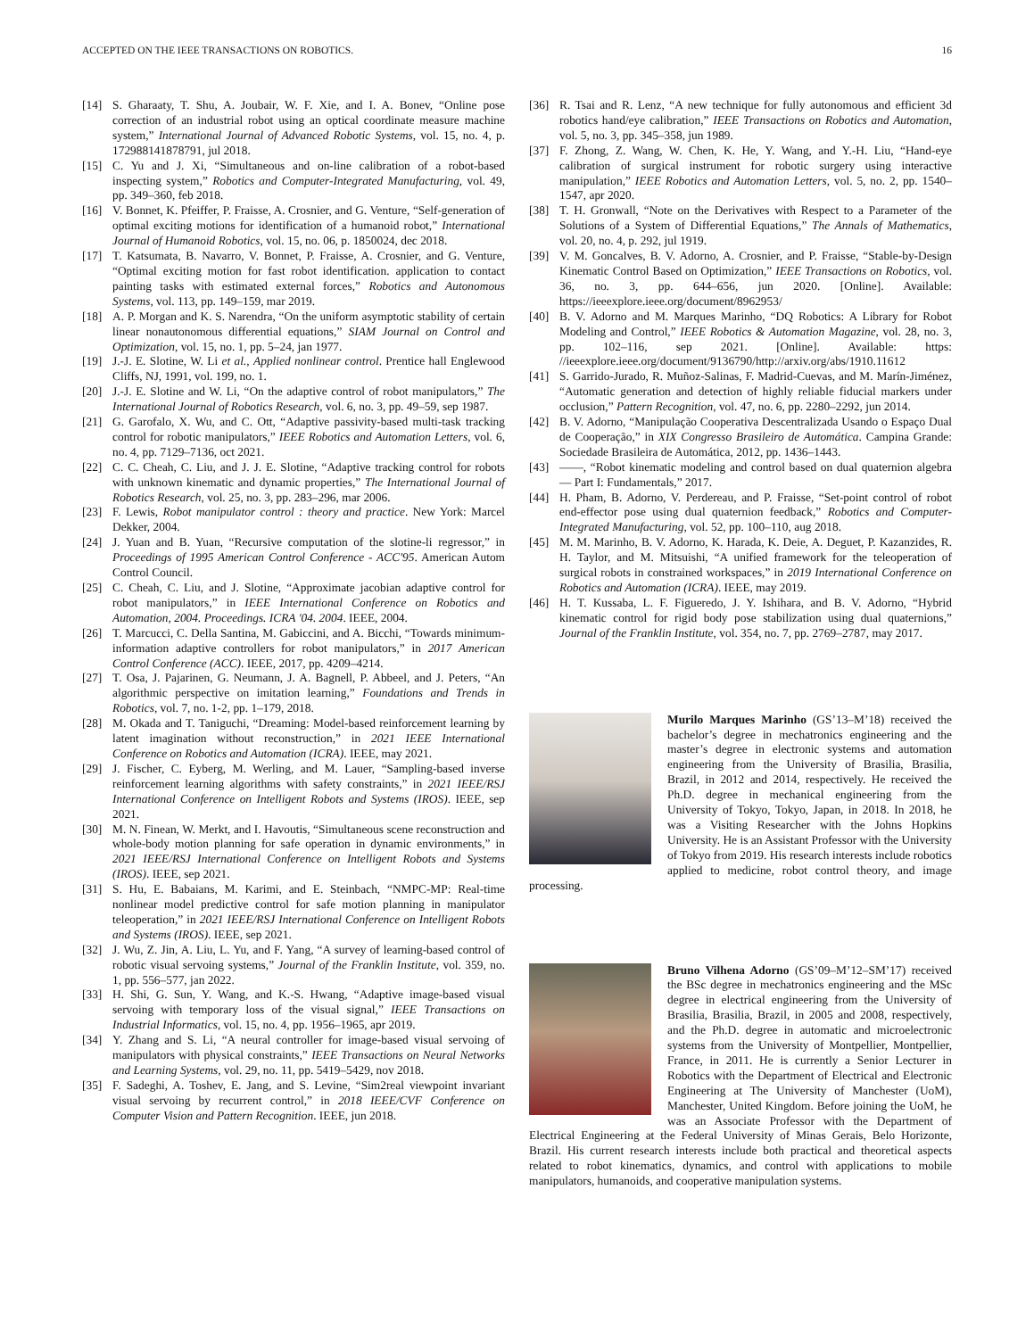ACCEPTED ON THE IEEE TRANSACTIONS ON ROBOTICS. 16
[14] S. Gharaaty, T. Shu, A. Joubair, W. F. Xie, and I. A. Bonev, “Online pose correction of an industrial robot using an optical coordinate measure machine system,” International Journal of Advanced Robotic Systems, vol. 15, no. 4, p. 172988141878791, jul 2018.
[15] C. Yu and J. Xi, “Simultaneous and on-line calibration of a robot-based inspecting system,” Robotics and Computer-Integrated Manufacturing, vol. 49, pp. 349–360, feb 2018.
[16] V. Bonnet, K. Pfeiffer, P. Fraisse, A. Crosnier, and G. Venture, “Self-generation of optimal exciting motions for identification of a humanoid robot,” International Journal of Humanoid Robotics, vol. 15, no. 06, p. 1850024, dec 2018.
[17] T. Katsumata, B. Navarro, V. Bonnet, P. Fraisse, A. Crosnier, and G. Venture, “Optimal exciting motion for fast robot identification. application to contact painting tasks with estimated external forces,” Robotics and Autonomous Systems, vol. 113, pp. 149–159, mar 2019.
[18] A. P. Morgan and K. S. Narendra, “On the uniform asymptotic stability of certain linear nonautonomous differential equations,” SIAM Journal on Control and Optimization, vol. 15, no. 1, pp. 5–24, jan 1977.
[19] J.-J. E. Slotine, W. Li et al., Applied nonlinear control. Prentice hall Englewood Cliffs, NJ, 1991, vol. 199, no. 1.
[20] J.-J. E. Slotine and W. Li, “On the adaptive control of robot manipulators,” The International Journal of Robotics Research, vol. 6, no. 3, pp. 49–59, sep 1987.
[21] G. Garofalo, X. Wu, and C. Ott, “Adaptive passivity-based multi-task tracking control for robotic manipulators,” IEEE Robotics and Automation Letters, vol. 6, no. 4, pp. 7129–7136, oct 2021.
[22] C. C. Cheah, C. Liu, and J. J. E. Slotine, “Adaptive tracking control for robots with unknown kinematic and dynamic properties,” The International Journal of Robotics Research, vol. 25, no. 3, pp. 283–296, mar 2006.
[23] F. Lewis, Robot manipulator control : theory and practice. New York: Marcel Dekker, 2004.
[24] J. Yuan and B. Yuan, “Recursive computation of the slotine-li regressor,” in Proceedings of 1995 American Control Conference - ACC'95. American Autom Control Council.
[25] C. Cheah, C. Liu, and J. Slotine, “Approximate jacobian adaptive control for robot manipulators,” in IEEE International Conference on Robotics and Automation, 2004. Proceedings. ICRA '04. 2004. IEEE, 2004.
[26] T. Marcucci, C. Della Santina, M. Gabiccini, and A. Bicchi, “Towards minimum-information adaptive controllers for robot manipulators,” in 2017 American Control Conference (ACC). IEEE, 2017, pp. 4209–4214.
[27] T. Osa, J. Pajarinen, G. Neumann, J. A. Bagnell, P. Abbeel, and J. Peters, “An algorithmic perspective on imitation learning,” Foundations and Trends in Robotics, vol. 7, no. 1-2, pp. 1–179, 2018.
[28] M. Okada and T. Taniguchi, “Dreaming: Model-based reinforcement learning by latent imagination without reconstruction,” in 2021 IEEE International Conference on Robotics and Automation (ICRA). IEEE, may 2021.
[29] J. Fischer, C. Eyberg, M. Werling, and M. Lauer, “Sampling-based inverse reinforcement learning algorithms with safety constraints,” in 2021 IEEE/RSJ International Conference on Intelligent Robots and Systems (IROS). IEEE, sep 2021.
[30] M. N. Finean, W. Merkt, and I. Havoutis, “Simultaneous scene reconstruction and whole-body motion planning for safe operation in dynamic environments,” in 2021 IEEE/RSJ International Conference on Intelligent Robots and Systems (IROS). IEEE, sep 2021.
[31] S. Hu, E. Babaians, M. Karimi, and E. Steinbach, “NMPC-MP: Real-time nonlinear model predictive control for safe motion planning in manipulator teleoperation,” in 2021 IEEE/RSJ International Conference on Intelligent Robots and Systems (IROS). IEEE, sep 2021.
[32] J. Wu, Z. Jin, A. Liu, L. Yu, and F. Yang, “A survey of learning-based control of robotic visual servoing systems,” Journal of the Franklin Institute, vol. 359, no. 1, pp. 556–577, jan 2022.
[33] H. Shi, G. Sun, Y. Wang, and K.-S. Hwang, “Adaptive image-based visual servoing with temporary loss of the visual signal,” IEEE Transactions on Industrial Informatics, vol. 15, no. 4, pp. 1956–1965, apr 2019.
[34] Y. Zhang and S. Li, “A neural controller for image-based visual servoing of manipulators with physical constraints,” IEEE Transactions on Neural Networks and Learning Systems, vol. 29, no. 11, pp. 5419–5429, nov 2018.
[35] F. Sadeghi, A. Toshev, E. Jang, and S. Levine, “Sim2real viewpoint invariant visual servoing by recurrent control,” in 2018 IEEE/CVF Conference on Computer Vision and Pattern Recognition. IEEE, jun 2018.
[36] R. Tsai and R. Lenz, “A new technique for fully autonomous and efficient 3d robotics hand/eye calibration,” IEEE Transactions on Robotics and Automation, vol. 5, no. 3, pp. 345–358, jun 1989.
[37] F. Zhong, Z. Wang, W. Chen, K. He, Y. Wang, and Y.-H. Liu, “Hand-eye calibration of surgical instrument for robotic surgery using interactive manipulation,” IEEE Robotics and Automation Letters, vol. 5, no. 2, pp. 1540–1547, apr 2020.
[38] T. H. Gronwall, “Note on the Derivatives with Respect to a Parameter of the Solutions of a System of Differential Equations,” The Annals of Mathematics, vol. 20, no. 4, p. 292, jul 1919.
[39] V. M. Goncalves, B. V. Adorno, A. Crosnier, and P. Fraisse, “Stable-by-Design Kinematic Control Based on Optimization,” IEEE Transactions on Robotics, vol. 36, no. 3, pp. 644–656, jun 2020. [Online]. Available: https://ieeexplore.ieee.org/document/8962953/
[40] B. V. Adorno and M. Marques Marinho, “DQ Robotics: A Library for Robot Modeling and Control,” IEEE Robotics & Automation Magazine, vol. 28, no. 3, pp. 102–116, sep 2021. [Online]. Available: https: //ieeexplore.ieee.org/document/9136790/http://arxiv.org/abs/1910.11612
[41] S. Garrido-Jurado, R. Muñoz-Salinas, F. Madrid-Cuevas, and M. Marín-Jiménez, “Automatic generation and detection of highly reliable fiducial markers under occlusion,” Pattern Recognition, vol. 47, no. 6, pp. 2280–2292, jun 2014.
[42] B. V. Adorno, “Manipulação Cooperativa Descentralizada Usando o Espaço Dual de Cooperação,” in XIX Congresso Brasileiro de Automática. Campina Grande: Sociedade Brasileira de Automática, 2012, pp. 1436–1443.
[43] ——, “Robot kinematic modeling and control based on dual quaternion algebra — Part I: Fundamentals,” 2017.
[44] H. Pham, B. Adorno, V. Perdereau, and P. Fraisse, “Set-point control of robot end-effector pose using dual quaternion feedback,” Robotics and Computer-Integrated Manufacturing, vol. 52, pp. 100–110, aug 2018.
[45] M. M. Marinho, B. V. Adorno, K. Harada, K. Deie, A. Deguet, P. Kazanzides, R. H. Taylor, and M. Mitsuishi, “A unified framework for the teleoperation of surgical robots in constrained workspaces,” in 2019 International Conference on Robotics and Automation (ICRA). IEEE, may 2019.
[46] H. T. Kussaba, L. F. Figueredo, J. Y. Ishihara, and B. V. Adorno, “Hybrid kinematic control for rigid body pose stabilization using dual quaternions,” Journal of the Franklin Institute, vol. 354, no. 7, pp. 2769–2787, may 2017.
Murilo Marques Marinho (GS’13–M’18) received the bachelor’s degree in mechatronics engineering and the master’s degree in electronic systems and automation engineering from the University of Brasilia, Brasilia, Brazil, in 2012 and 2014, respectively. He received the Ph.D. degree in mechanical engineering from the University of Tokyo, Tokyo, Japan, in 2018. In 2018, he was a Visiting Researcher with the Johns Hopkins University. He is an Assistant Professor with the University of Tokyo from 2019. His research interests include robotics applied to medicine, robot control theory, and image processing.
Bruno Vilhena Adorno (GS’09–M’12–SM’17) received the BSc degree in mechatronics engineering and the MSc degree in electrical engineering from the University of Brasilia, Brasilia, Brazil, in 2005 and 2008, respectively, and the Ph.D. degree in automatic and microelectronic systems from the University of Montpellier, Montpellier, France, in 2011. He is currently a Senior Lecturer in Robotics with the Department of Electrical and Electronic Engineering at The University of Manchester (UoM), Manchester, United Kingdom. Before joining the UoM, he was an Associate Professor with the Department of Electrical Engineering at the Federal University of Minas Gerais, Belo Horizonte, Brazil. His current research interests include both practical and theoretical aspects related to robot kinematics, dynamics, and control with applications to mobile manipulators, humanoids, and cooperative manipulation systems.